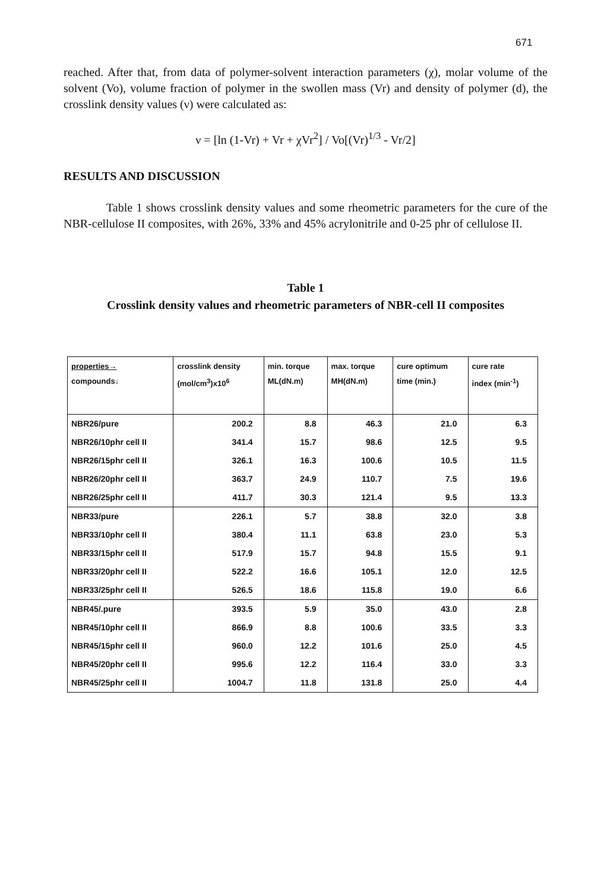671
reached. After that, from data of polymer-solvent interaction parameters (χ), molar volume of the solvent (Vo), volume fraction of polymer in the swollen mass (Vr) and density of polymer (d), the crosslink density values (ν) were calculated as:
ν = [ln (1-Vr) + Vr + χVr<sup>2</sup>] / Vo[(Vr)<sup>1/3</sup> - Vr/2]
RESULTS AND DISCUSSION
Table 1 shows crosslink density values and some rheometric parameters for the cure of the NBR-cellulose II composites, with 26%, 33% and 45% acrylonitrile and 0-25 phr of cellulose II.
Table 1
Crosslink density values and rheometric parameters of NBR-cell II composites
| properties→ compounds↓ | crosslink density (mol/cm<sup>3</sup>)x10<sup>6</sup> | min. torque ML(dN.m) | max. torque MH(dN.m) | cure optimum time (min.) | cure rate index (min<sup>-1</sup>) |
| --- | --- | --- | --- | --- | --- |
| NBR26/pure | 200.2 | 8.8 | 46.3 | 21.0 | 6.3 |
| NBR26/10phr cell II | 341.4 | 15.7 | 98.6 | 12.5 | 9.5 |
| NBR26/15phr cell II | 326.1 | 16.3 | 100.6 | 10.5 | 11.5 |
| NBR26/20phr cell II | 363.7 | 24.9 | 110.7 | 7.5 | 19.6 |
| NBR26/25phr cell II | 411.7 | 30.3 | 121.4 | 9.5 | 13.3 |
| NBR33/pure | 226.1 | 5.7 | 38.8 | 32.0 | 3.8 |
| NBR33/10phr cell II | 380.4 | 11.1 | 63.8 | 23.0 | 5.3 |
| NBR33/15phr cell II | 517.9 | 15.7 | 94.8 | 15.5 | 9.1 |
| NBR33/20phr cell II | 522.2 | 16.6 | 105.1 | 12.0 | 12.5 |
| NBR33/25phr cell II | 526.5 | 18.6 | 115.8 | 19.0 | 6.6 |
| NBR45/.pure | 393.5 | 5.9 | 35.0 | 43.0 | 2.8 |
| NBR45/10phr cell II | 866.9 | 8.8 | 100.6 | 33.5 | 3.3 |
| NBR45/15phr cell II | 960.0 | 12.2 | 101.6 | 25.0 | 4.5 |
| NBR45/20phr cell II | 995.6 | 12.2 | 116.4 | 33.0 | 3.3 |
| NBR45/25phr cell II | 1004.7 | 11.8 | 131.8 | 25.0 | 4.4 |